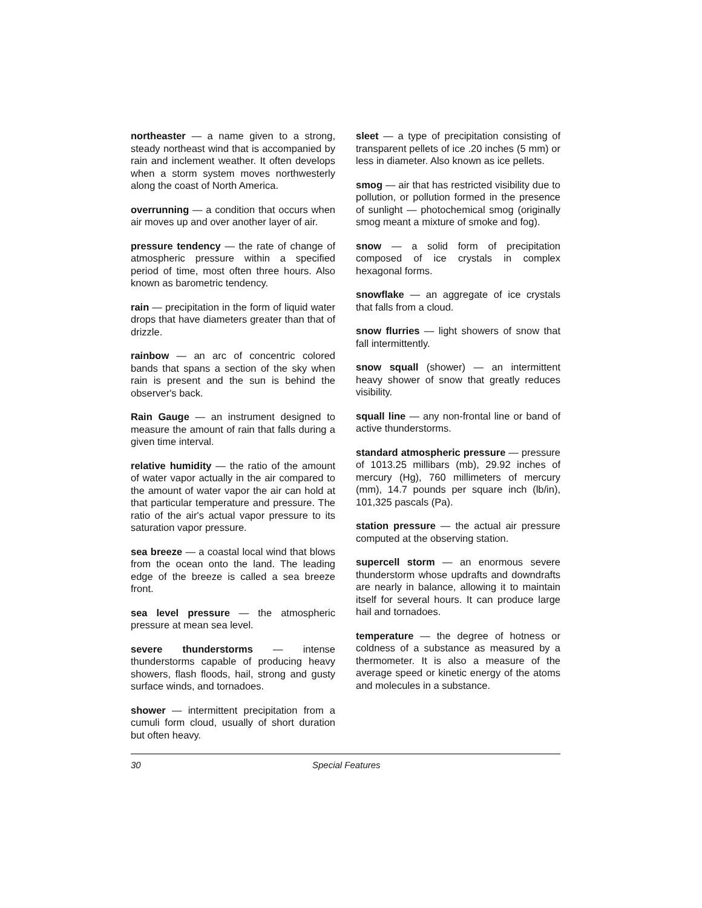northeaster — a name given to a strong, steady northeast wind that is accompanied by rain and inclement weather. It often develops when a storm system moves northwesterly along the coast of North America.
overrunning — a condition that occurs when air moves up and over another layer of air.
pressure tendency — the rate of change of atmospheric pressure within a specified period of time, most often three hours. Also known as barometric tendency.
rain — precipitation in the form of liquid water drops that have diameters greater than that of drizzle.
rainbow — an arc of concentric colored bands that spans a section of the sky when rain is present and the sun is behind the observer's back.
Rain Gauge — an instrument designed to measure the amount of rain that falls during a given time interval.
relative humidity — the ratio of the amount of water vapor actually in the air compared to the amount of water vapor the air can hold at that particular temperature and pressure. The ratio of the air's actual vapor pressure to its saturation vapor pressure.
sea breeze — a coastal local wind that blows from the ocean onto the land. The leading edge of the breeze is called a sea breeze front.
sea level pressure — the atmospheric pressure at mean sea level.
severe thunderstorms — intense thunderstorms capable of producing heavy showers, flash floods, hail, strong and gusty surface winds, and tornadoes.
shower — intermittent precipitation from a cumuli form cloud, usually of short duration but often heavy.
sleet — a type of precipitation consisting of transparent pellets of ice .20 inches (5 mm) or less in diameter. Also known as ice pellets.
smog — air that has restricted visibility due to pollution, or pollution formed in the presence of sunlight — photochemical smog (originally smog meant a mixture of smoke and fog).
snow — a solid form of precipitation composed of ice crystals in complex hexagonal forms.
snowflake — an aggregate of ice crystals that falls from a cloud.
snow flurries — light showers of snow that fall intermittently.
snow squall (shower) — an intermittent heavy shower of snow that greatly reduces visibility.
squall line — any non-frontal line or band of active thunderstorms.
standard atmospheric pressure — pressure of 1013.25 millibars (mb), 29.92 inches of mercury (Hg), 760 millimeters of mercury (mm), 14.7 pounds per square inch (lb/in), 101,325 pascals (Pa).
station pressure — the actual air pressure computed at the observing station.
supercell storm — an enormous severe thunderstorm whose updrafts and downdrafts are nearly in balance, allowing it to maintain itself for several hours. It can produce large hail and tornadoes.
temperature — the degree of hotness or coldness of a substance as measured by a thermometer. It is also a measure of the average speed or kinetic energy of the atoms and molecules in a substance.
30 Special Features